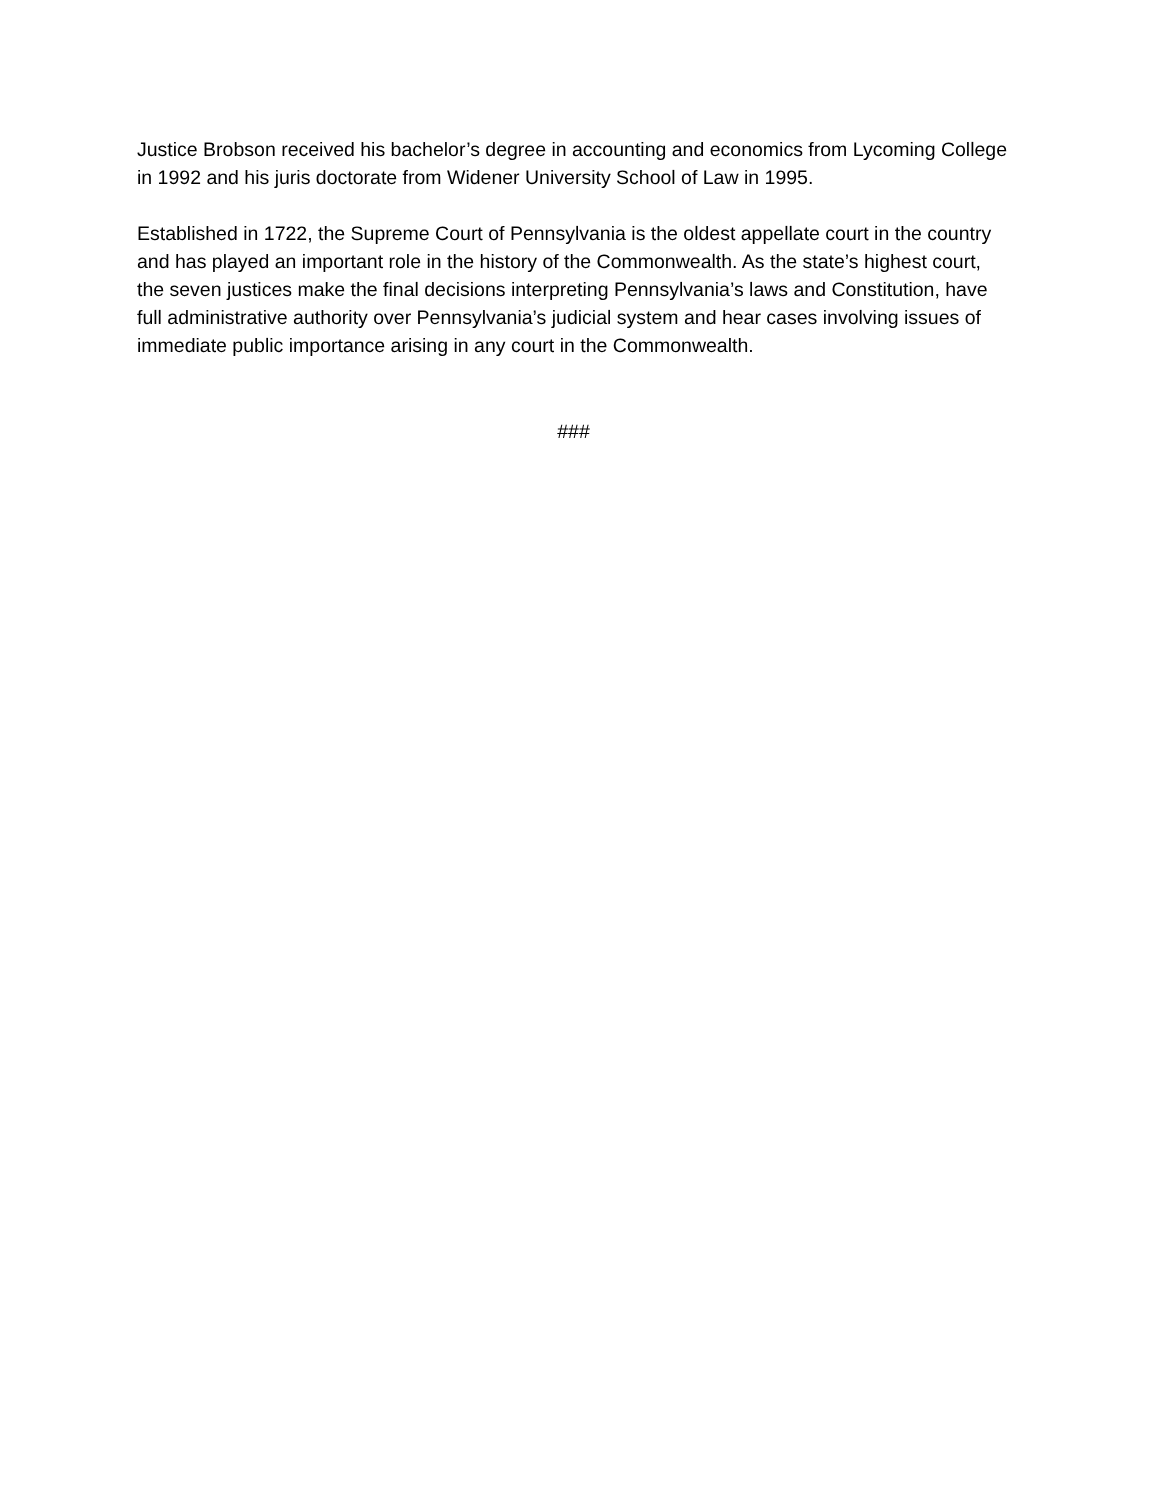Justice Brobson received his bachelor’s degree in accounting and economics from Lycoming College in 1992 and his juris doctorate from Widener University School of Law in 1995.
Established in 1722, the Supreme Court of Pennsylvania is the oldest appellate court in the country and has played an important role in the history of the Commonwealth. As the state’s highest court, the seven justices make the final decisions interpreting Pennsylvania’s laws and Constitution, have full administrative authority over Pennsylvania’s judicial system and hear cases involving issues of immediate public importance arising in any court in the Commonwealth.
###